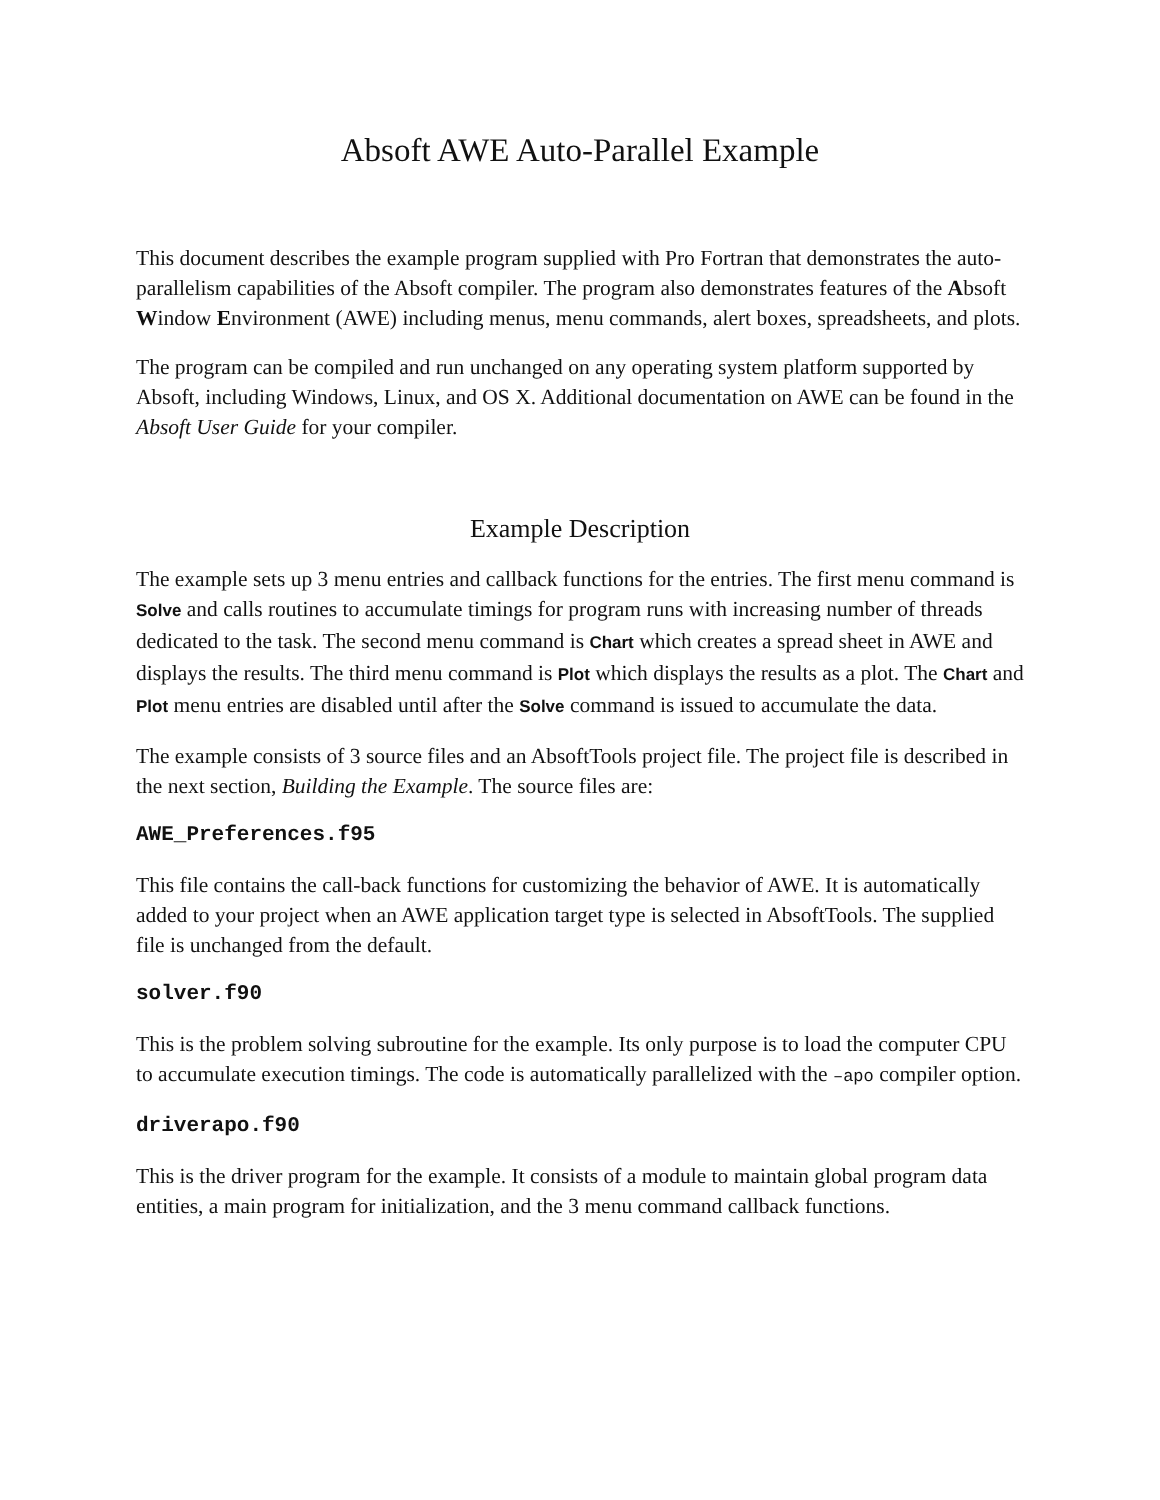Absoft AWE Auto-Parallel Example
This document describes the example program supplied with Pro Fortran that demonstrates the auto-parallelism capabilities of the Absoft compiler. The program also demonstrates features of the Absoft Window Environment (AWE) including menus, menu commands, alert boxes, spreadsheets, and plots.
The program can be compiled and run unchanged on any operating system platform supported by Absoft, including Windows, Linux, and OS X. Additional documentation on AWE can be found in the Absoft User Guide for your compiler.
Example Description
The example sets up 3 menu entries and callback functions for the entries. The first menu command is Solve and calls routines to accumulate timings for program runs with increasing number of threads dedicated to the task. The second menu command is Chart which creates a spread sheet in AWE and displays the results. The third menu command is Plot which displays the results as a plot. The Chart and Plot menu entries are disabled until after the Solve command is issued to accumulate the data.
The example consists of 3 source files and an AbsoftTools project file. The project file is described in the next section, Building the Example. The source files are:
AWE_Preferences.f95
This file contains the call-back functions for customizing the behavior of AWE. It is automatically added to your project when an AWE application target type is selected in AbsoftTools. The supplied file is unchanged from the default.
solver.f90
This is the problem solving subroutine for the example. Its only purpose is to load the computer CPU to accumulate execution timings. The code is automatically parallelized with the –apo compiler option.
driverapo.f90
This is the driver program for the example. It consists of a module to maintain global program data entities, a main program for initialization, and the 3 menu command callback functions.